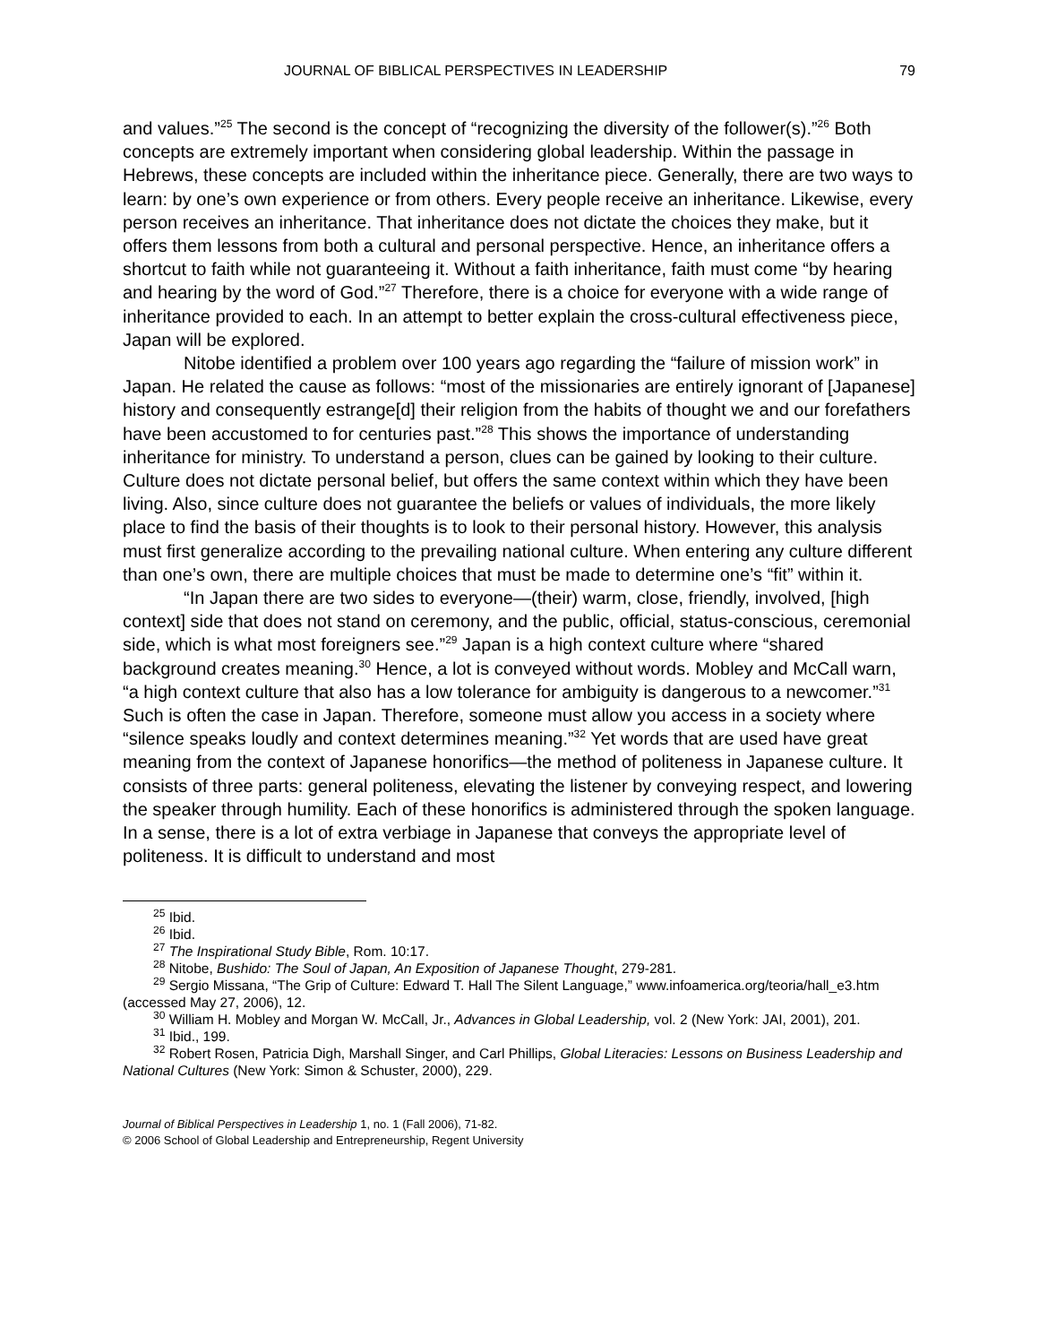JOURNAL OF BIBLICAL PERSPECTIVES IN LEADERSHIP 79
and values.”<sup>25</sup> The second is the concept of “recognizing the diversity of the follower(s).”<sup>26</sup> Both concepts are extremely important when considering global leadership. Within the passage in Hebrews, these concepts are included within the inheritance piece. Generally, there are two ways to learn: by one’s own experience or from others. Every people receive an inheritance. Likewise, every person receives an inheritance. That inheritance does not dictate the choices they make, but it offers them lessons from both a cultural and personal perspective. Hence, an inheritance offers a shortcut to faith while not guaranteeing it. Without a faith inheritance, faith must come “by hearing and hearing by the word of God.”<sup>27</sup> Therefore, there is a choice for everyone with a wide range of inheritance provided to each. In an attempt to better explain the cross-cultural effectiveness piece, Japan will be explored.
Nitobe identified a problem over 100 years ago regarding the “failure of mission work” in Japan. He related the cause as follows: “most of the missionaries are entirely ignorant of [Japanese] history and consequently estrange[d] their religion from the habits of thought we and our forefathers have been accustomed to for centuries past.”<sup>28</sup> This shows the importance of understanding inheritance for ministry. To understand a person, clues can be gained by looking to their culture. Culture does not dictate personal belief, but offers the same context within which they have been living. Also, since culture does not guarantee the beliefs or values of individuals, the more likely place to find the basis of their thoughts is to look to their personal history. However, this analysis must first generalize according to the prevailing national culture. When entering any culture different than one’s own, there are multiple choices that must be made to determine one’s “fit” within it.
“In Japan there are two sides to everyone—(their) warm, close, friendly, involved, [high context] side that does not stand on ceremony, and the public, official, status-conscious, ceremonial side, which is what most foreigners see.”<sup>29</sup> Japan is a high context culture where “shared background creates meaning.<sup>30</sup> Hence, a lot is conveyed without words. Mobley and McCall warn, “a high context culture that also has a low tolerance for ambiguity is dangerous to a newcomer.”<sup>31</sup> Such is often the case in Japan. Therefore, someone must allow you access in a society where “silence speaks loudly and context determines meaning.”<sup>32</sup> Yet words that are used have great meaning from the context of Japanese honorifics—the method of politeness in Japanese culture. It consists of three parts: general politeness, elevating the listener by conveying respect, and lowering the speaker through humility. Each of these honorifics is administered through the spoken language. In a sense, there is a lot of extra verbiage in Japanese that conveys the appropriate level of politeness. It is difficult to understand and most
<sup>25</sup> Ibid.
<sup>26</sup> Ibid.
<sup>27</sup> The Inspirational Study Bible, Rom. 10:17.
<sup>28</sup> Nitobe, Bushido: The Soul of Japan, An Exposition of Japanese Thought, 279-281.
<sup>29</sup> Sergio Missana, “The Grip of Culture: Edward T. Hall The Silent Language,” www.infoamerica.org/teoria/hall_e3.htm (accessed May 27, 2006), 12.
<sup>30</sup> William H. Mobley and Morgan W. McCall, Jr., Advances in Global Leadership, vol. 2 (New York: JAI, 2001), 201.
<sup>31</sup> Ibid., 199.
<sup>32</sup> Robert Rosen, Patricia Digh, Marshall Singer, and Carl Phillips, Global Literacies: Lessons on Business Leadership and National Cultures (New York: Simon & Schuster, 2000), 229.
Journal of Biblical Perspectives in Leadership 1, no. 1 (Fall 2006), 71-82.
© 2006 School of Global Leadership and Entrepreneurship, Regent University